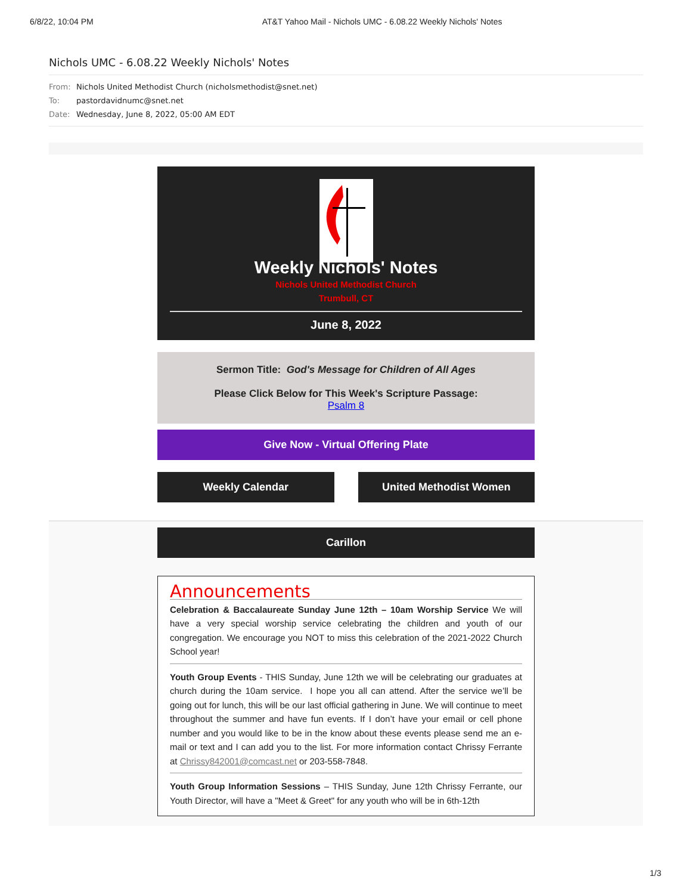6/8/22, 10:04 PM AT&T Yahoo Mail - Nichols UMC - 6.08.22 Weekly Nichols' Notes
Nichols UMC - 6.08.22 Weekly Nichols' Notes
From: Nichols United Methodist Church (nicholsmethodist@snet.net)
To: pastordavidnumc@snet.net
Date: Wednesday, June 8, 2022, 05:00 AM EDT
Weekly Nichols' Notes
Nichols United Methodist Church
Trumbull, CT
June 8, 2022
Sermon Title: God's Message for Children of All Ages
Please Click Below for This Week's Scripture Passage:
Psalm 8
Give Now - Virtual Offering Plate
Weekly Calendar United Methodist Women
Carillon
Announcements
Celebration & Baccalaureate Sunday June 12th – 10am Worship Service We will have a very special worship service celebrating the children and youth of our congregation. We encourage you NOT to miss this celebration of the 2021-2022 Church School year!
Youth Group Events - THIS Sunday, June 12th we will be celebrating our graduates at church during the 10am service. I hope you all can attend. After the service we’ll be going out for lunch, this will be our last official gathering in June. We will continue to meet throughout the summer and have fun events. If I don’t have your email or cell phone number and you would like to be in the know about these events please send me an e-mail or text and I can add you to the list. For more information contact Chrissy Ferrante at Chrissy842001@comcast.net or 203-558-7848.
Youth Group Information Sessions – THIS Sunday, June 12th Chrissy Ferrante, our Youth Director, will have a "Meet & Greet" for any youth who will be in 6th-12th
1/3